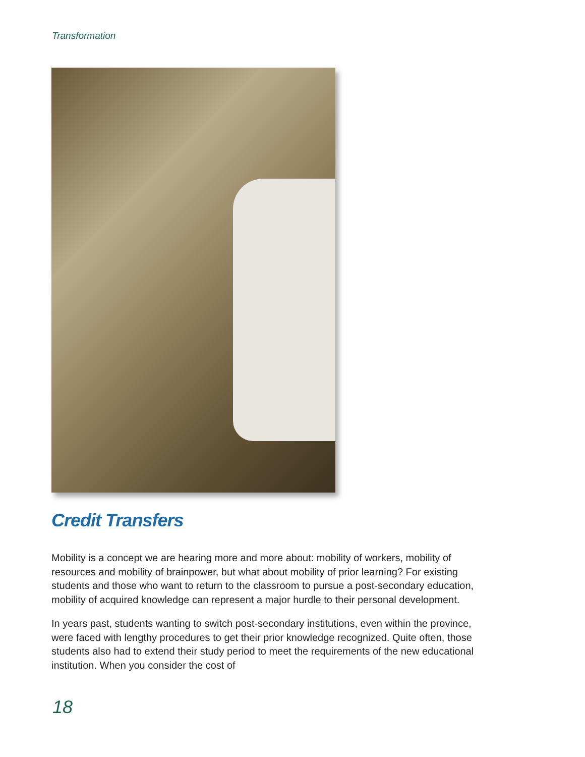Transformation
Credit Transfers
Mobility is a concept we are hearing more and more about: mobility of workers, mobility of resources and mobility of brainpower, but what about mobility of prior learning? For existing students and those who want to return to the classroom to pursue a post-secondary education, mobility of acquired knowledge can represent a major hurdle to their personal development.
In years past, students wanting to switch post-secondary institutions, even within the province, were faced with lengthy procedures to get their prior knowledge recognized. Quite often, those students also had to extend their study period to meet the requirements of the new educational institution. When you consider the cost of
18